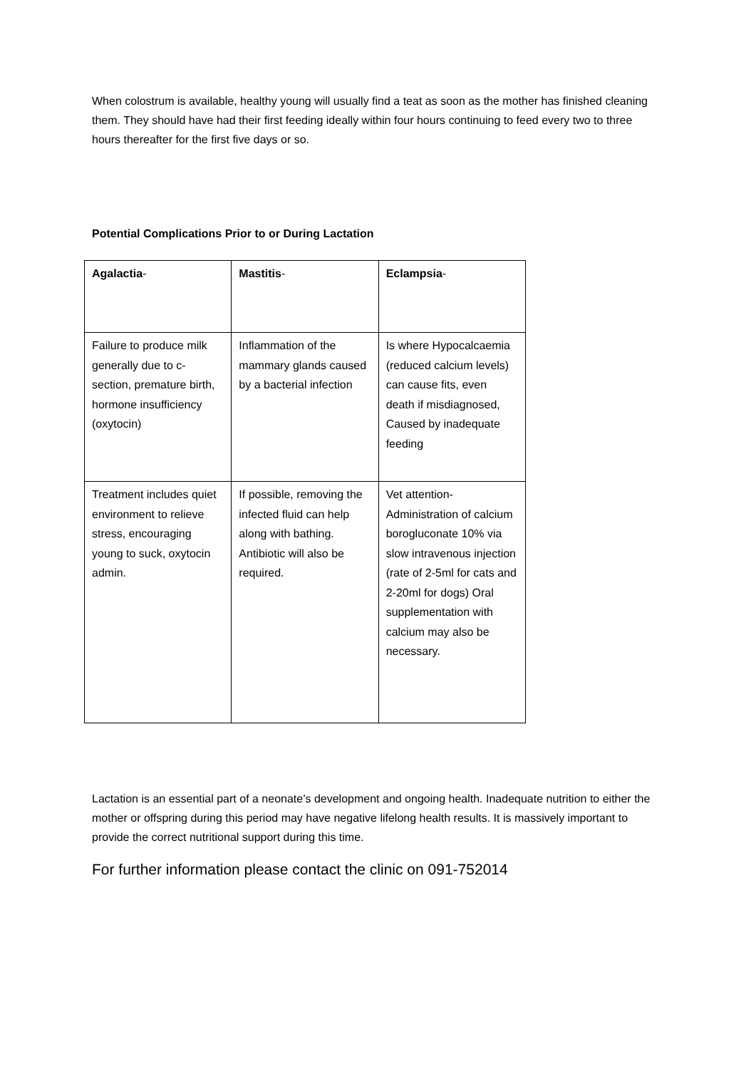When colostrum is available, healthy young will usually find a teat as soon as the mother has finished cleaning them. They should have had their first feeding ideally within four hours continuing to feed every two to three hours thereafter for the first five days or so.
Potential Complications Prior to or During Lactation
| Agalactia - | Mastitis - | Eclampsia - |
| Failure to produce milk generally due to c-section, premature birth, hormone insufficiency (oxytocin) | Inflammation of the mammary glands caused by a bacterial infection | Is where Hypocalcaemia (reduced calcium levels) can cause fits, even death if misdiagnosed, Caused by inadequate feeding |
| Treatment includes quiet environment to relieve stress, encouraging young to suck, oxytocin admin. | If possible, removing the infected fluid can help along with bathing. Antibiotic will also be required. | Vet attention- Administration of calcium borogluconate 10% via slow intravenous injection (rate of 2-5ml for cats and 2-20ml for dogs) Oral supplementation with calcium may also be necessary. |
Lactation is an essential part of a neonate’s development and ongoing health. Inadequate nutrition to either the mother or offspring during this period may have negative lifelong health results. It is massively important to provide the correct nutritional support during this time.
For further information please contact the clinic on 091-752014